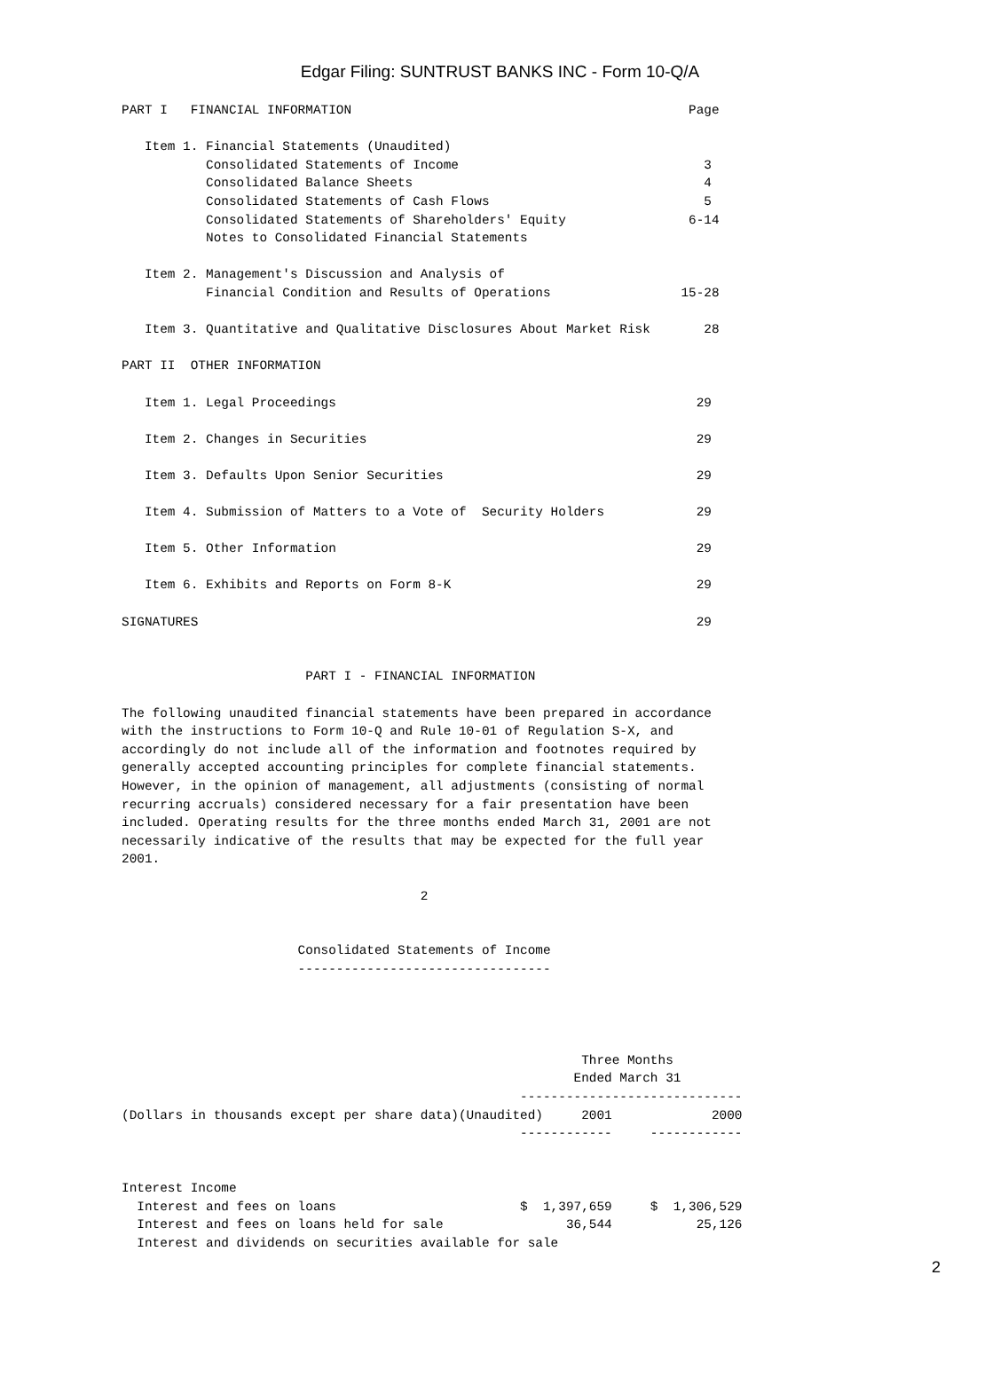Edgar Filing: SUNTRUST BANKS INC - Form 10-Q/A
PART I   FINANCIAL INFORMATION                                            Page

   Item 1. Financial Statements (Unaudited)
           Consolidated Statements of Income                                3
           Consolidated Balance Sheets                                      4
           Consolidated Statements of Cash Flows                            5
           Consolidated Statements of Shareholders' Equity                6-14
           Notes to Consolidated Financial Statements

   Item 2. Management's Discussion and Analysis of
           Financial Condition and Results of Operations                 15-28

   Item 3. Quantitative and Qualitative Disclosures About Market Risk       28

PART II  OTHER INFORMATION

   Item 1. Legal Proceedings                                               29

   Item 2. Changes in Securities                                           29

   Item 3. Defaults Upon Senior Securities                                 29

   Item 4. Submission of Matters to a Vote of  Security Holders            29

   Item 5. Other Information                                               29

   Item 6. Exhibits and Reports on Form 8-K                                29

SIGNATURES                                                                 29


                        PART I - FINANCIAL INFORMATION

The following unaudited financial statements have been prepared in accordance
with the instructions to Form 10-Q and Rule 10-01 of Regulation S-X, and
accordingly do not include all of the information and footnotes required by
generally accepted accounting principles for complete financial statements.
However, in the opinion of management, all adjustments (consisting of normal
recurring accruals) considered necessary for a fair presentation have been
included. Operating results for the three months ended March 31, 2001 are not
necessarily indicative of the results that may be expected for the full year
2001.

                                       2


                       Consolidated Statements of Income
                       ---------------------------------




                                                            Three Months
                                                           Ended March 31
                                                    -----------------------------
(Dollars in thousands except per share data)(Unaudited)     2001             2000
                                                    ------------     ------------


Interest Income
  Interest and fees on loans                        $  1,397,659     $  1,306,529
  Interest and fees on loans held for sale                36,544           25,126
  Interest and dividends on securities available for sale
2